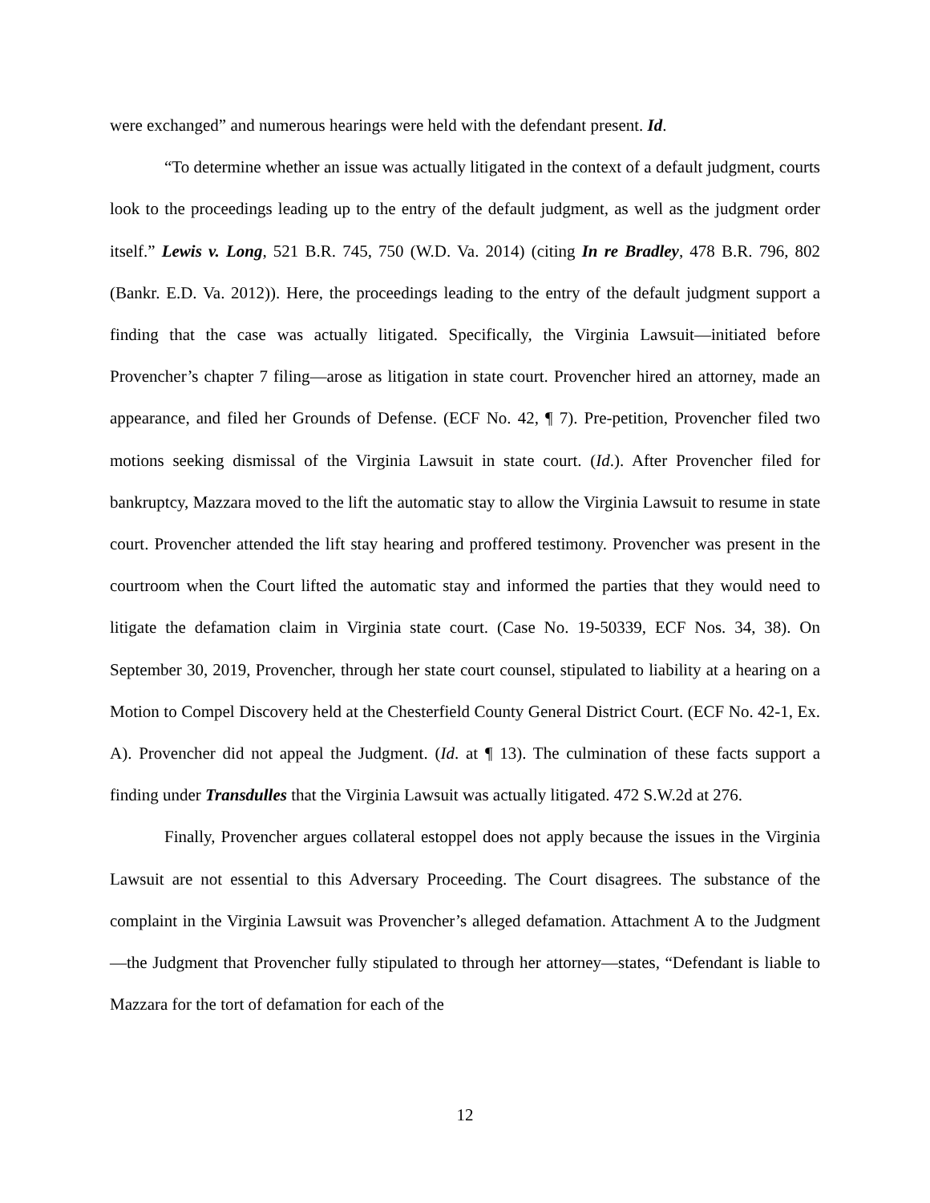were exchanged” and numerous hearings were held with the defendant present. Id.
“To determine whether an issue was actually litigated in the context of a default judgment, courts look to the proceedings leading up to the entry of the default judgment, as well as the judgment order itself.” Lewis v. Long, 521 B.R. 745, 750 (W.D. Va. 2014) (citing In re Bradley, 478 B.R. 796, 802 (Bankr. E.D. Va. 2012)). Here, the proceedings leading to the entry of the default judgment support a finding that the case was actually litigated. Specifically, the Virginia Lawsuit—initiated before Provencher’s chapter 7 filing—arose as litigation in state court. Provencher hired an attorney, made an appearance, and filed her Grounds of Defense. (ECF No. 42, ¶ 7). Pre-petition, Provencher filed two motions seeking dismissal of the Virginia Lawsuit in state court. (Id.). After Provencher filed for bankruptcy, Mazzara moved to the lift the automatic stay to allow the Virginia Lawsuit to resume in state court. Provencher attended the lift stay hearing and proffered testimony. Provencher was present in the courtroom when the Court lifted the automatic stay and informed the parties that they would need to litigate the defamation claim in Virginia state court. (Case No. 19-50339, ECF Nos. 34, 38). On September 30, 2019, Provencher, through her state court counsel, stipulated to liability at a hearing on a Motion to Compel Discovery held at the Chesterfield County General District Court. (ECF No. 42-1, Ex. A). Provencher did not appeal the Judgment. (Id. at ¶ 13). The culmination of these facts support a finding under Transdulles that the Virginia Lawsuit was actually litigated. 472 S.W.2d at 276.
Finally, Provencher argues collateral estoppel does not apply because the issues in the Virginia Lawsuit are not essential to this Adversary Proceeding. The Court disagrees. The substance of the complaint in the Virginia Lawsuit was Provencher’s alleged defamation. Attachment A to the Judgment—the Judgment that Provencher fully stipulated to through her attorney—states, “Defendant is liable to Mazzara for the tort of defamation for each of the
12